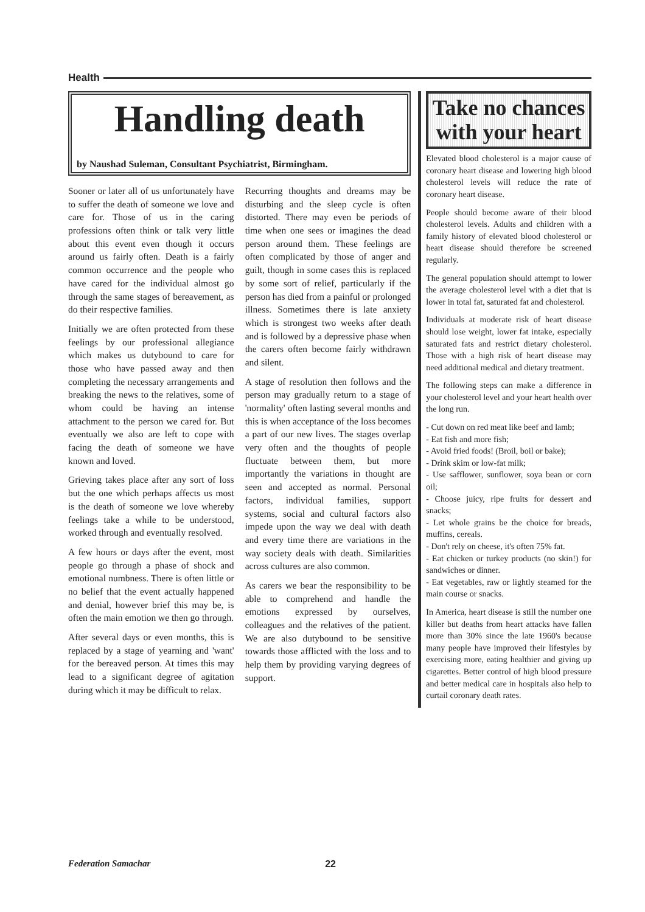Health
Handling death
by Naushad Suleman, Consultant Psychiatrist, Birmingham.
Sooner or later all of us unfortunately have to suffer the death of someone we love and care for. Those of us in the caring professions often think or talk very little about this event even though it occurs around us fairly often. Death is a fairly common occurrence and the people who have cared for the individual almost go through the same stages of bereavement, as do their respective families.
Initially we are often protected from these feelings by our professional allegiance which makes us dutybound to care for those who have passed away and then completing the necessary arrangements and breaking the news to the relatives, some of whom could be having an intense attachment to the person we cared for. But eventually we also are left to cope with facing the death of someone we have known and loved.
Grieving takes place after any sort of loss but the one which perhaps affects us most is the death of someone we love whereby feelings take a while to be understood, worked through and eventually resolved.
A few hours or days after the event, most people go through a phase of shock and emotional numbness. There is often little or no belief that the event actually happened and denial, however brief this may be, is often the main emotion we then go through.
After several days or even months, this is replaced by a stage of yearning and 'want' for the bereaved person. At times this may lead to a significant degree of agitation during which it may be difficult to relax.
Recurring thoughts and dreams may be disturbing and the sleep cycle is often distorted. There may even be periods of time when one sees or imagines the dead person around them. These feelings are often complicated by those of anger and guilt, though in some cases this is replaced by some sort of relief, particularly if the person has died from a painful or prolonged illness. Sometimes there is late anxiety which is strongest two weeks after death and is followed by a depressive phase when the carers often become fairly withdrawn and silent.
A stage of resolution then follows and the person may gradually return to a stage of 'normality' often lasting several months and this is when acceptance of the loss becomes a part of our new lives. The stages overlap very often and the thoughts of people fluctuate between them, but more importantly the variations in thought are seen and accepted as normal. Personal factors, individual families, support systems, social and cultural factors also impede upon the way we deal with death and every time there are variations in the way society deals with death. Similarities across cultures are also common.
As carers we bear the responsibility to be able to comprehend and handle the emotions expressed by ourselves, colleagues and the relatives of the patient. We are also dutybound to be sensitive towards those afflicted with the loss and to help them by providing varying degrees of support.
Take no chances with your heart
Elevated blood cholesterol is a major cause of coronary heart disease and lowering high blood cholesterol levels will reduce the rate of coronary heart disease.
People should become aware of their blood cholesterol levels. Adults and children with a family history of elevated blood cholesterol or heart disease should therefore be screened regularly.
The general population should attempt to lower the average cholesterol level with a diet that is lower in total fat, saturated fat and cholesterol.
Individuals at moderate risk of heart disease should lose weight, lower fat intake, especially saturated fats and restrict dietary cholesterol. Those with a high risk of heart disease may need additional medical and dietary treatment.
The following steps can make a difference in your cholesterol level and your heart health over the long run.
- Cut down on red meat like beef and lamb;
- Eat fish and more fish;
- Avoid fried foods! (Broil, boil or bake);
- Drink skim or low-fat milk;
- Use safflower, sunflower, soya bean or corn oil;
- Choose juicy, ripe fruits for dessert and snacks;
- Let whole grains be the choice for breads, muffins, cereals.
- Don't rely on cheese, it's often 75% fat.
- Eat chicken or turkey products (no skin!) for sandwiches or dinner.
- Eat vegetables, raw or lightly steamed for the main course or snacks.
In America, heart disease is still the number one killer but deaths from heart attacks have fallen more than 30% since the late 1960's because many people have improved their lifestyles by exercising more, eating healthier and giving up cigarettes. Better control of high blood pressure and better medical care in hospitals also help to curtail coronary death rates.
Federation Samachar 22